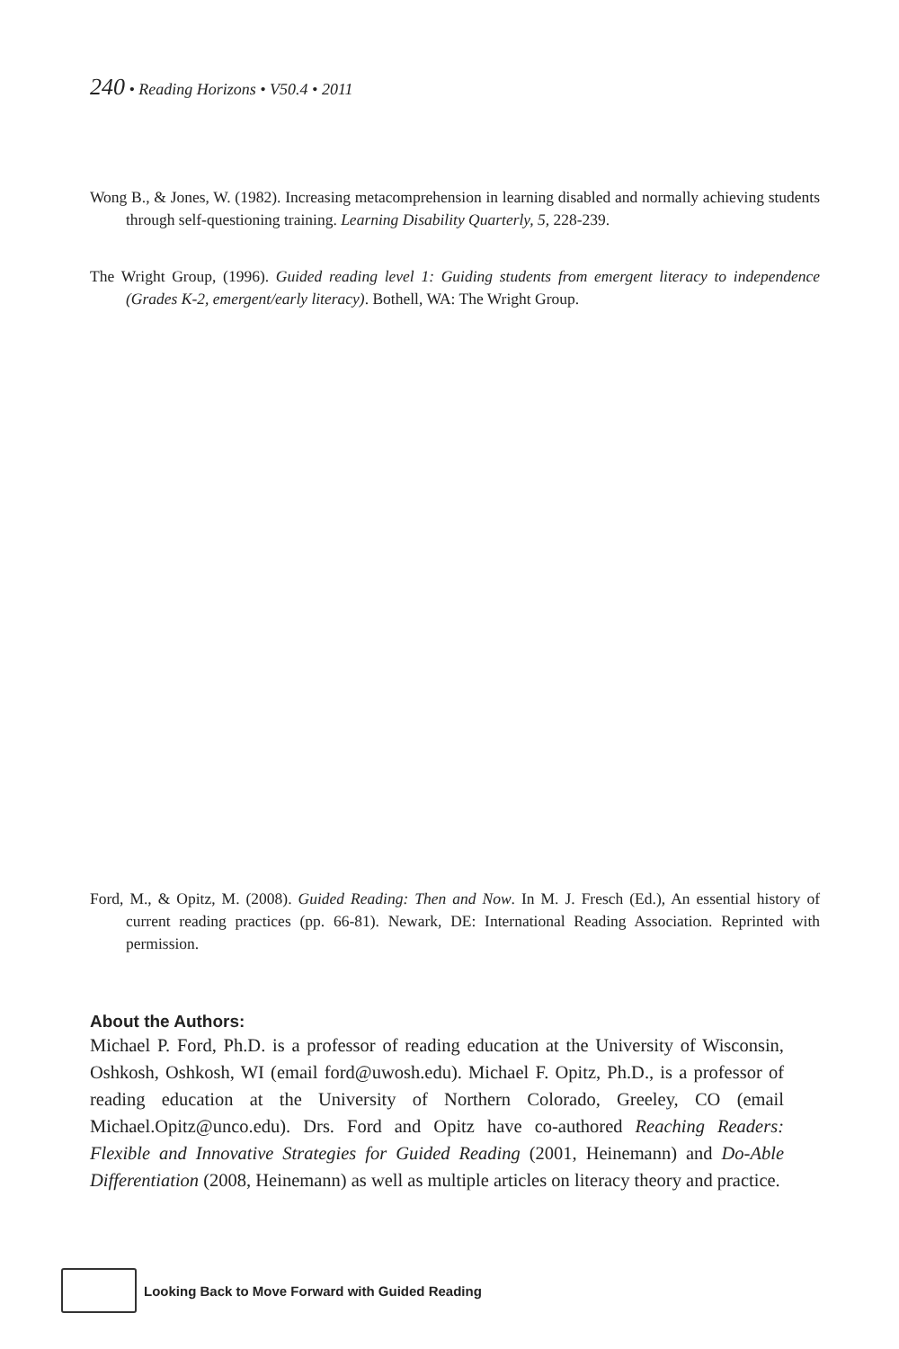240 • Reading Horizons • V50.4 • 2011
Wong B., & Jones, W. (1982). Increasing metacomprehension in learning disabled and normally achieving students through self-questioning training. Learning Disability Quarterly, 5, 228-239.
The Wright Group, (1996). Guided reading level 1: Guiding students from emergent literacy to independence (Grades K-2, emergent/early literacy). Bothell, WA: The Wright Group.
Ford, M., & Opitz, M. (2008). Guided Reading: Then and Now. In M. J. Fresch (Ed.), An essential history of current reading practices (pp. 66-81). Newark, DE: International Reading Association. Reprinted with permission.
About the Authors:
Michael P. Ford, Ph.D. is a professor of reading education at the University of Wisconsin, Oshkosh, Oshkosh, WI (email ford@uwosh.edu). Michael F. Opitz, Ph.D., is a professor of reading education at the University of Northern Colorado, Greeley, CO (email Michael.Opitz@unco.edu). Drs. Ford and Opitz have co-authored Reaching Readers: Flexible and Innovative Strategies for Guided Reading (2001, Heinemann) and Do-Able Differentiation (2008, Heinemann) as well as multiple articles on literacy theory and practice.
Looking Back to Move Forward with Guided Reading